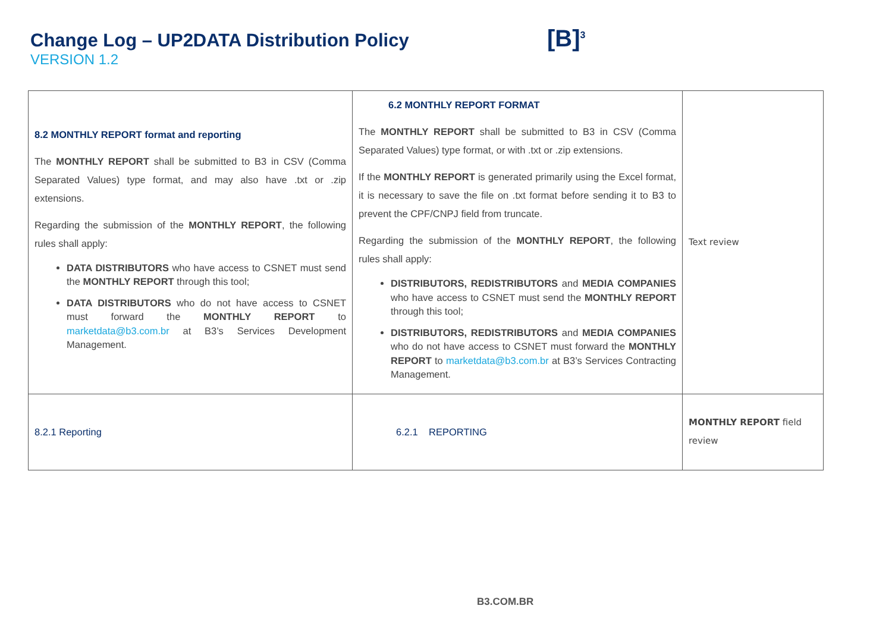Change Log – UP2DATA Distribution Policy
VERSION 1.2
[B]<sup>3</sup>
| 8.2 MONTHLY REPORT format and reporting The MONTHLY REPORT shall be submitted to B3 in CSV (Comma Separated Values) type format, and may also have .txt or .zip extensions. Regarding the submission of the MONTHLY REPORT , the following rules shall apply: DATA DISTRIBUTORS who have access to CSNET must send the MONTHLY REPORT through this tool; DATA DISTRIBUTORS who do not have access to CSNET must forward the MONTHLY REPORT to marketdata@b3.com.br at B3’s Services Development Management. | 6.2 MONTHLY REPORT FORMAT The MONTHLY REPORT shall be submitted to B3 in CSV (Comma Separated Values) type format, or with .txt or .zip extensions. If the MONTHLY REPORT is generated primarily using the Excel format, it is necessary to save the file on .txt format before sending it to B3 to prevent the CPF/CNPJ field from truncate. Regarding the submission of the MONTHLY REPORT , the following rules shall apply: DISTRIBUTORS, REDISTRIBUTORS and MEDIA COMPANIES who have access to CSNET must send the MONTHLY REPORT through this tool; DISTRIBUTORS, REDISTRIBUTORS and MEDIA COMPANIES who do not have access to CSNET must forward the MONTHLY REPORT to marketdata@b3.com.br at B3’s Services Contracting Management. | Text review |
| 8.2.1 Reporting | 6.2.1 REPORTING | MONTHLY REPORT field review |
B3.COM.BR